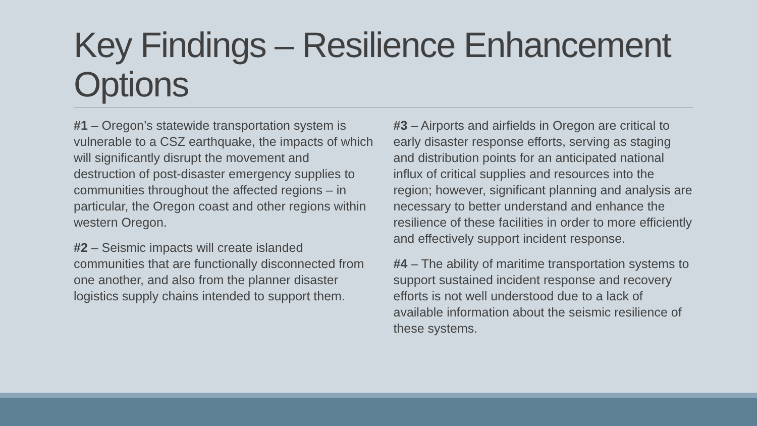Key Findings – Resilience Enhancement Options
#1 – Oregon’s statewide transportation system is vulnerable to a CSZ earthquake, the impacts of which will significantly disrupt the movement and destruction of post-disaster emergency supplies to communities throughout the affected regions – in particular, the Oregon coast and other regions within western Oregon.
#2 – Seismic impacts will create islanded communities that are functionally disconnected from one another, and also from the planner disaster logistics supply chains intended to support them.
#3 – Airports and airfields in Oregon are critical to early disaster response efforts, serving as staging and distribution points for an anticipated national influx of critical supplies and resources into the region; however, significant planning and analysis are necessary to better understand and enhance the resilience of these facilities in order to more efficiently and effectively support incident response.
#4 – The ability of maritime transportation systems to support sustained incident response and recovery efforts is not well understood due to a lack of available information about the seismic resilience of these systems.